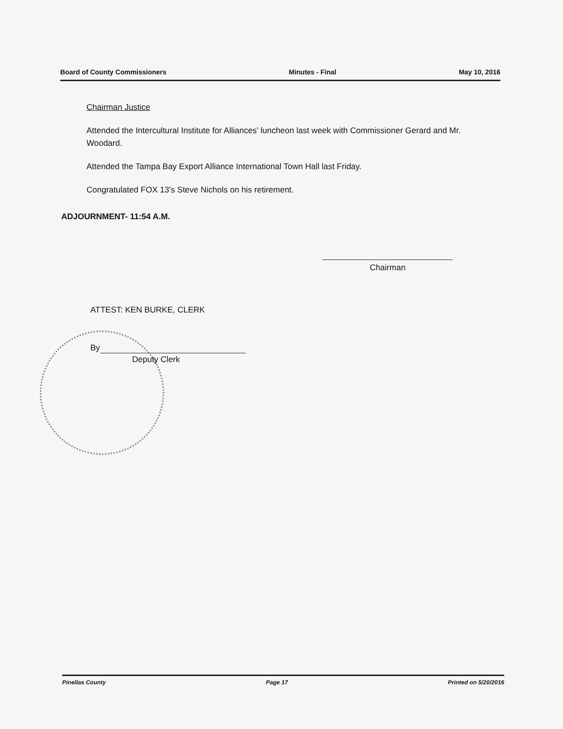Board of County Commissioners Minutes - Final May 10, 2016
Chairman Justice
Attended the Intercultural Institute for Alliances’ luncheon last week with Commissioner Gerard and Mr. Woodard.
Attended the Tampa Bay Export Alliance International Town Hall last Friday.
Congratulated FOX 13’s Steve Nichols on his retirement.
ADJOURNMENT- 11:54 A.M.
Chairman
ATTEST: KEN BURKE, CLERK
By
Deputy Clerk
Pinellas County Page 17 Printed on 5/20/2016